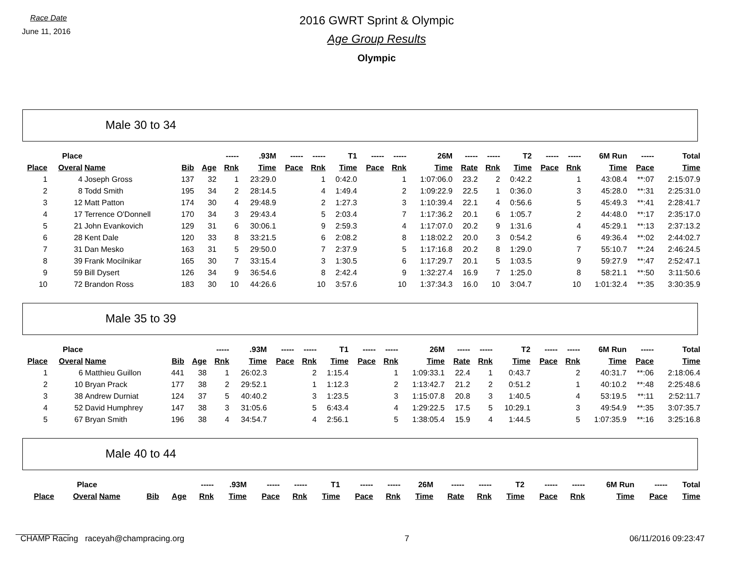Race Date
June 11, 2016
2016 GWRT Sprint & Olympic
Age Group Results
Olympic
Male 30 to 34
| | Place | | | | ----- | .93M | ----- | ----- | T1 | ----- | ----- | 26M | ----- | ----- | T2 | ----- | ----- | 6M Run | ----- | Total |
| --- | --- | --- | --- | --- | --- | --- | --- | --- | --- | --- | --- | --- | --- | --- | --- | --- | --- | --- | --- | --- |
| Place | Overal | Name | Bib | Age | Rnk | Time | Pace | Rnk | Time | Pace | Rnk | Time | Rate | Rnk | Time | Pace | Rnk | Time | Pace | Time |
| 1 | 4 | Joseph Gross | 137 | 32 | 1 | 23:29.0 | | 1 | 0:42.0 | | 1 | 1:07:06.0 | 23.2 | 2 | 0:42.2 | | 1 | 43:08.4 | **:07 | 2:15:07.9 |
| 2 | 8 | Todd Smith | 195 | 34 | 2 | 28:14.5 | | 4 | 1:49.4 | | 2 | 1:09:22.9 | 22.5 | 1 | 0:36.0 | | 3 | 45:28.0 | **:31 | 2:25:31.0 |
| 3 | 12 | Matt Patton | 174 | 30 | 4 | 29:48.9 | | 2 | 1:27.3 | | 3 | 1:10:39.4 | 22.1 | 4 | 0:56.6 | | 5 | 45:49.3 | **:41 | 2:28:41.7 |
| 4 | 17 | Terrence O'Donnell | 170 | 34 | 3 | 29:43.4 | | 5 | 2:03.4 | | 7 | 1:17:36.2 | 20.1 | 6 | 1:05.7 | | 2 | 44:48.0 | **:17 | 2:35:17.0 |
| 5 | 21 | John Evankovich | 129 | 31 | 6 | 30:06.1 | | 9 | 2:59.3 | | 4 | 1:17:07.0 | 20.2 | 9 | 1:31.6 | | 4 | 45:29.1 | **:13 | 2:37:13.2 |
| 6 | 28 | Kent Dale | 120 | 33 | 8 | 33:21.5 | | 6 | 2:08.2 | | 8 | 1:18:02.2 | 20.0 | 3 | 0:54.2 | | 6 | 49:36.4 | **:02 | 2:44:02.7 |
| 7 | 31 | Dan Mesko | 163 | 31 | 5 | 29:50.0 | | 7 | 2:37.9 | | 5 | 1:17:16.8 | 20.2 | 8 | 1:29.0 | | 7 | 55:10.7 | **:24 | 2:46:24.5 |
| 8 | 39 | Frank Mocilnikar | 165 | 30 | 7 | 33:15.4 | | 3 | 1:30.5 | | 6 | 1:17:29.7 | 20.1 | 5 | 1:03.5 | | 9 | 59:27.9 | **:47 | 2:52:47.1 |
| 9 | 59 | Bill Dysert | 126 | 34 | 9 | 36:54.6 | | 8 | 2:42.4 | | 9 | 1:32:27.4 | 16.9 | 7 | 1:25.0 | | 8 | 58:21.1 | **:50 | 3:11:50.6 |
| 10 | 72 | Brandon Ross | 183 | 30 | 10 | 44:26.6 | | 10 | 3:57.6 | | 10 | 1:37:34.3 | 16.0 | 10 | 3:04.7 | | 10 | 1:01:32.4 | **:35 | 3:30:35.9 |
Male 35 to 39
| | Place | | | | ----- | .93M | ----- | ----- | T1 | ----- | ----- | 26M | ----- | ----- | T2 | ----- | ----- | 6M Run | ----- | Total |
| --- | --- | --- | --- | --- | --- | --- | --- | --- | --- | --- | --- | --- | --- | --- | --- | --- | --- | --- | --- | --- |
| Place | Overal | Name | Bib | Age | Rnk | Time | Pace | Rnk | Time | Pace | Rnk | Time | Rate | Rnk | Time | Pace | Rnk | Time | Pace | Time |
| 1 | 6 | Matthieu Guillon | 441 | 38 | 1 | 26:02.3 | | 2 | 1:15.4 | | 1 | 1:09:33.1 | 22.4 | 1 | 0:43.7 | | 2 | 40:31.7 | **:06 | 2:18:06.4 |
| 2 | 10 | Bryan Prack | 177 | 38 | 2 | 29:52.1 | | 1 | 1:12.3 | | 2 | 1:13:42.7 | 21.2 | 2 | 0:51.2 | | 1 | 40:10.2 | **:48 | 2:25:48.6 |
| 3 | 38 | Andrew Durniat | 124 | 37 | 5 | 40:40.2 | | 3 | 1:23.5 | | 3 | 1:15:07.8 | 20.8 | 3 | 1:40.5 | | 4 | 53:19.5 | **:11 | 2:52:11.7 |
| 4 | 52 | David Humphrey | 147 | 38 | 3 | 31:05.6 | | 5 | 6:43.4 | | 4 | 1:29:22.5 | 17.5 | 5 | 10:29.1 | | 3 | 49:54.9 | **:35 | 3:07:35.7 |
| 5 | 67 | Bryan Smith | 196 | 38 | 4 | 34:54.7 | | 4 | 2:56.1 | | 5 | 1:38:05.4 | 15.9 | 4 | 1:44.5 | | 5 | 1:07:35.9 | **:16 | 3:25:16.8 |
Male 40 to 44
| | Place | | | | ----- | .93M | ----- | ----- | T1 | ----- | ----- | 26M | ----- | ----- | T2 | ----- | ----- | 6M Run | ----- | Total |
| --- | --- | --- | --- | --- | --- | --- | --- | --- | --- | --- | --- | --- | --- | --- | --- | --- | --- | --- | --- | --- |
| Place | Overal | Name | Bib | Age | Rnk | Time | Pace | Rnk | Time | Pace | Rnk | Time | Rate | Rnk | Time | Pace | Rnk | Time | Pace | Time |
CHAMP Racing raceyah@champracing.org 7 06/11/2016 09:23:47